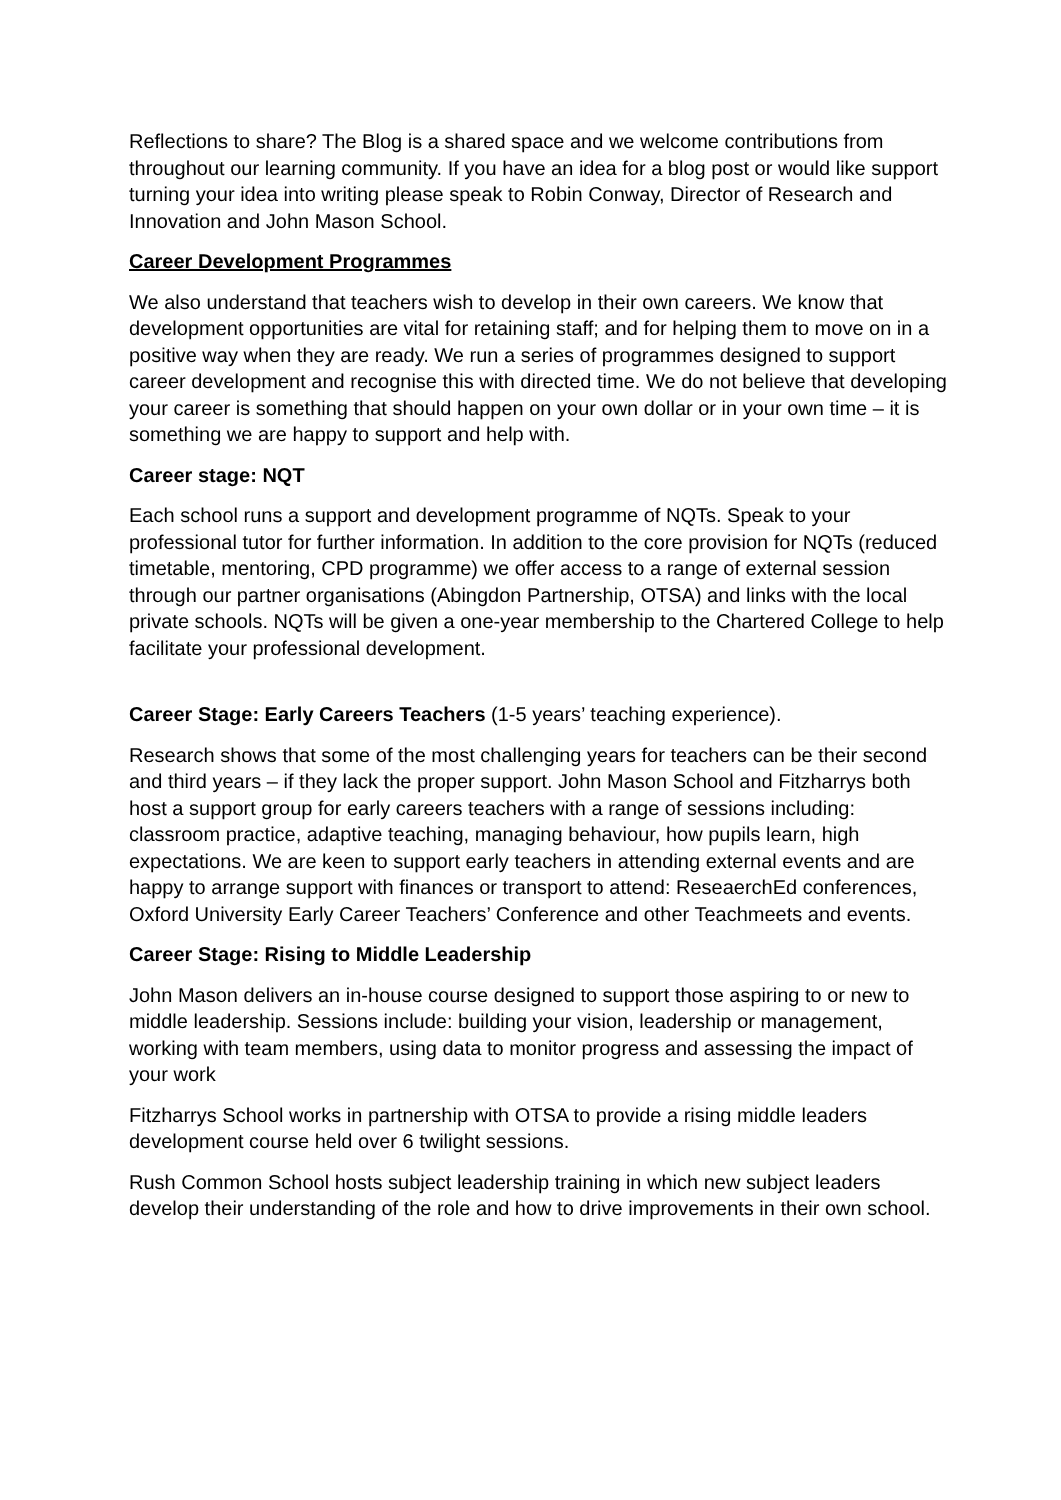Reflections to share? The Blog is a shared space and we welcome contributions from throughout our learning community. If you have an idea for a blog post or would like support turning your idea into writing please speak to Robin Conway, Director of Research and Innovation and John Mason School.
Career Development Programmes
We also understand that teachers wish to develop in their own careers. We know that development opportunities are vital for retaining staff; and for helping them to move on in a positive way when they are ready. We run a series of programmes designed to support career development and recognise this with directed time. We do not believe that developing your career is something that should happen on your own dollar or in your own time – it is something we are happy to support and help with.
Career stage: NQT
Each school runs a support and development programme of NQTs. Speak to your professional tutor for further information. In addition to the core provision for NQTs (reduced timetable, mentoring, CPD programme) we offer access to a range of external session through our partner organisations (Abingdon Partnership, OTSA) and links with the local private schools. NQTs will be given a one-year membership to the Chartered College to help facilitate your professional development.
Career Stage: Early Careers Teachers (1-5 years’ teaching experience).
Research shows that some of the most challenging years for teachers can be their second and third years – if they lack the proper support. John Mason School and Fitzharrys both host a support group for early careers teachers with a range of sessions including: classroom practice, adaptive teaching, managing behaviour, how pupils learn, high expectations. We are keen to support early teachers in attending external events and are happy to arrange support with finances or transport to attend: ReseaerchEd conferences, Oxford University Early Career Teachers’ Conference and other Teachmeets and events.
Career Stage: Rising to Middle Leadership
John Mason delivers an in-house course designed to support those aspiring to or new to middle leadership. Sessions include: building your vision, leadership or management, working with team members, using data to monitor progress and assessing the impact of your work
Fitzharrys School works in partnership with OTSA to provide a rising middle leaders development course held over 6 twilight sessions.
Rush Common School hosts subject leadership training in which new subject leaders develop their understanding of the role and how to drive improvements in their own school.